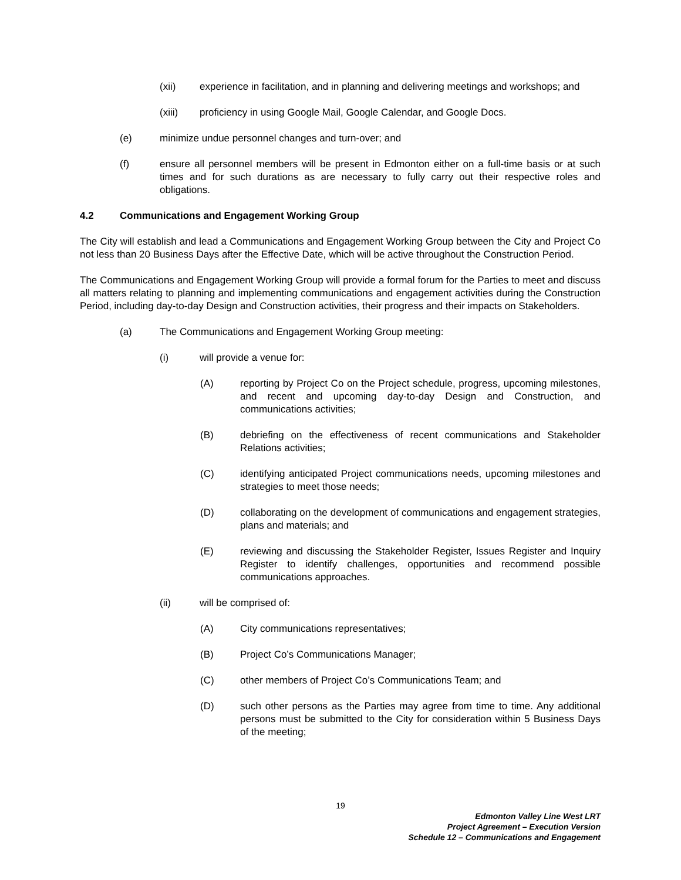(xii) experience in facilitation, and in planning and delivering meetings and workshops; and
(xiii) proficiency in using Google Mail, Google Calendar, and Google Docs.
(e) minimize undue personnel changes and turn-over; and
(f) ensure all personnel members will be present in Edmonton either on a full-time basis or at such times and for such durations as are necessary to fully carry out their respective roles and obligations.
4.2 Communications and Engagement Working Group
The City will establish and lead a Communications and Engagement Working Group between the City and Project Co not less than 20 Business Days after the Effective Date, which will be active throughout the Construction Period.
The Communications and Engagement Working Group will provide a formal forum for the Parties to meet and discuss all matters relating to planning and implementing communications and engagement activities during the Construction Period, including day-to-day Design and Construction activities, their progress and their impacts on Stakeholders.
(a) The Communications and Engagement Working Group meeting:
(i) will provide a venue for:
(A) reporting by Project Co on the Project schedule, progress, upcoming milestones, and recent and upcoming day-to-day Design and Construction, and communications activities;
(B) debriefing on the effectiveness of recent communications and Stakeholder Relations activities;
(C) identifying anticipated Project communications needs, upcoming milestones and strategies to meet those needs;
(D) collaborating on the development of communications and engagement strategies, plans and materials; and
(E) reviewing and discussing the Stakeholder Register, Issues Register and Inquiry Register to identify challenges, opportunities and recommend possible communications approaches.
(ii) will be comprised of:
(A) City communications representatives;
(B) Project Co’s Communications Manager;
(C) other members of Project Co’s Communications Team; and
(D) such other persons as the Parties may agree from time to time. Any additional persons must be submitted to the City for consideration within 5 Business Days of the meeting;
19
Edmonton Valley Line West LRT
Project Agreement – Execution Version
Schedule 12 – Communications and Engagement